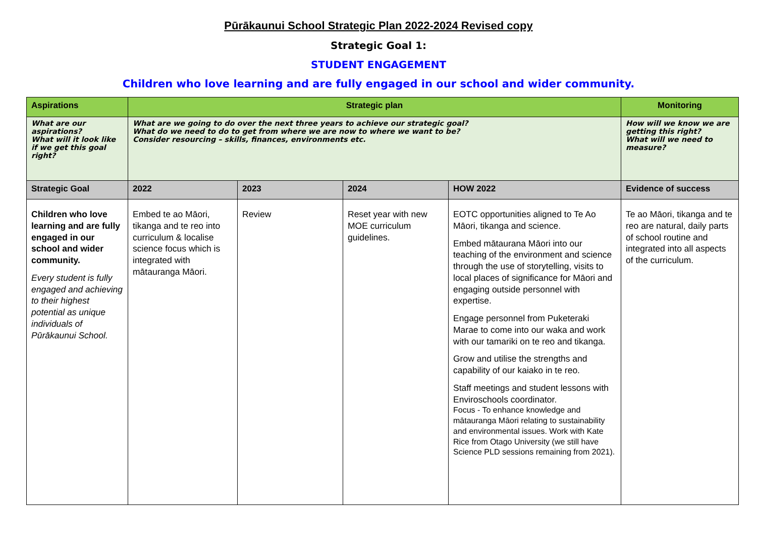Pūrākaunui School Strategic Plan 2022-2024 Revised copy
Strategic Goal 1:
STUDENT ENGAGEMENT
Children who love learning and are fully engaged in our school and wider community.
| Aspirations | Strategic plan | | | | Monitoring |
| --- | --- | --- | --- | --- | --- |
| What are our aspirations? What will it look like if we get this goal right? | What are we going to do over the next three years to achieve our strategic goal? What do we need to do to get from where we are now to where we want to be? Consider resourcing – skills, finances, environments etc. | | | | How will we know we are getting this right? What will we need to measure? |
| Strategic Goal | 2022 | 2023 | 2024 | HOW 2022 | Evidence of success |
| Children who love learning and are fully engaged in our school and wider community. Every student is fully engaged and achieving to their highest potential as unique individuals of Pūrākaunui School. | Embed te ao Māori, tikanga and te reo into curriculum & localise science focus which is integrated with mātauranga Māori. | Review | Reset year with new MOE curriculum guidelines. | EOTC opportunities aligned to Te Ao Māori, tikanga and science. Embed mātaurana Māori into our teaching of the environment and science through the use of storytelling, visits to local places of significance for Māori and engaging outside personnel with expertise. Engage personnel from Puketeraki Marae to come into our waka and work with our tamariki on te reo and tikanga. Grow and utilise the strengths and capability of our kaiako in te reo. Staff meetings and student lessons with Enviroschools coordinator. Focus - To enhance knowledge and mātauranga Māori relating to sustainability and environmental issues. Work with Kate Rice from Otago University (we still have Science PLD sessions remaining from 2021). | Te ao Māori, tikanga and te reo are natural, daily parts of school routine and integrated into all aspects of the curriculum. |